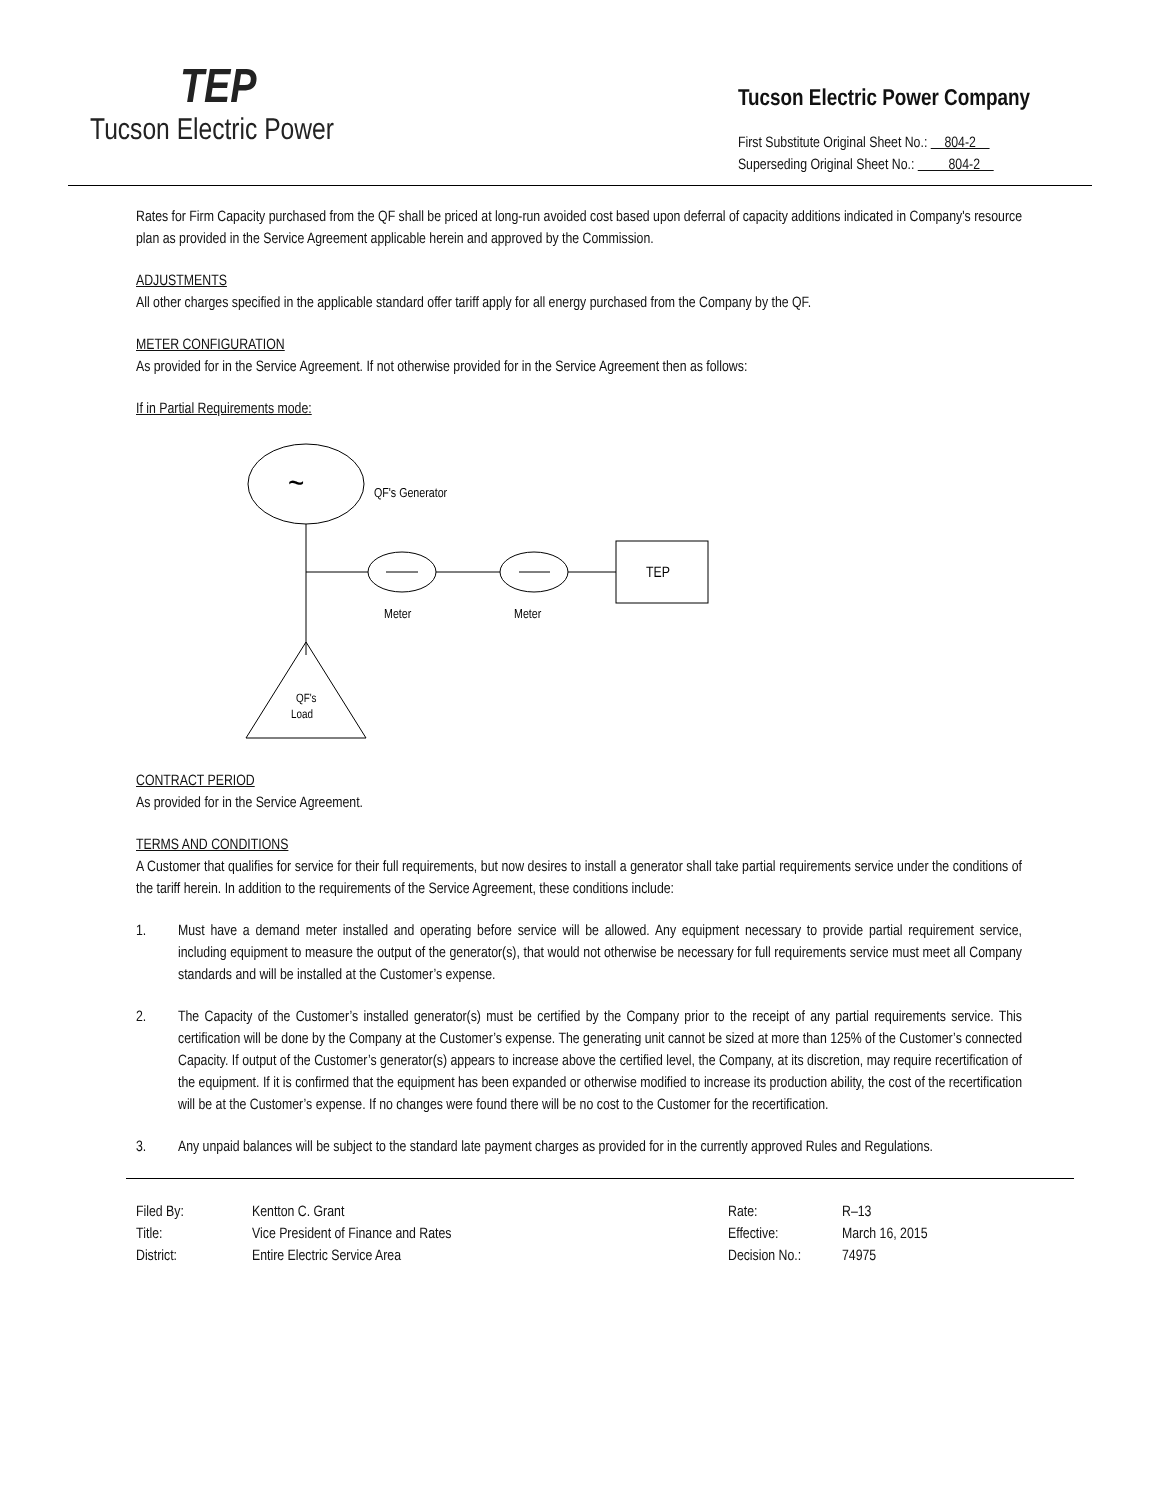TEP
Tucson Electric Power
Tucson Electric Power Company
First Substitute Original Sheet No.: 804-2
Superseding Original Sheet No.: 804-2
Rates for Firm Capacity purchased from the QF shall be priced at long-run avoided cost based upon deferral of capacity additions indicated in Company's resource plan as provided in the Service Agreement applicable herein and approved by the Commission.
ADJUSTMENTS
All other charges specified in the applicable standard offer tariff apply for all energy purchased from the Company by the QF.
METER CONFIGURATION
As provided for in the Service Agreement. If not otherwise provided for in the Service Agreement then as follows:
If in Partial Requirements mode:
~
QF's Generator
TEP
Meter
Meter
QF's
Load
CONTRACT PERIOD
As provided for in the Service Agreement.
TERMS AND CONDITIONS
A Customer that qualifies for service for their full requirements, but now desires to install a generator shall take partial requirements service under the conditions of the tariff herein. In addition to the requirements of the Service Agreement, these conditions include:
1. Must have a demand meter installed and operating before service will be allowed. Any equipment necessary to provide partial requirement service, including equipment to measure the output of the generator(s), that would not otherwise be necessary for full requirements service must meet all Company standards and will be installed at the Customer’s expense.
2. The Capacity of the Customer’s installed generator(s) must be certified by the Company prior to the receipt of any partial requirements service. This certification will be done by the Company at the Customer’s expense. The generating unit cannot be sized at more than 125% of the Customer’s connected Capacity. If output of the Customer’s generator(s) appears to increase above the certified level, the Company, at its discretion, may require recertification of the equipment. If it is confirmed that the equipment has been expanded or otherwise modified to increase its production ability, the cost of the recertification will be at the Customer’s expense. If no changes were found there will be no cost to the Customer for the recertification.
3. Any unpaid balances will be subject to the standard late payment charges as provided for in the currently approved Rules and Regulations.
Filed By:
Title:
District:
Kentton C. Grant
Vice President of Finance and Rates
Entire Electric Service Area
Rate:
Effective:
Decision No.:
R–13
March 16, 2015
74975